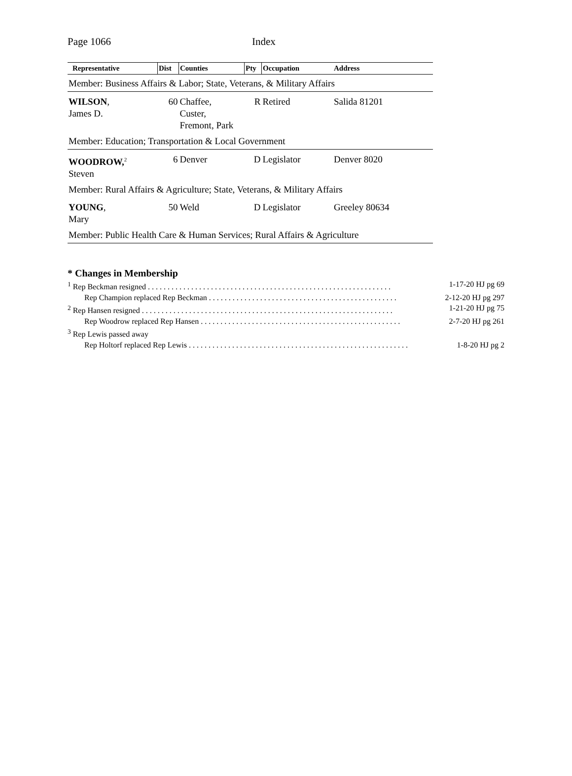Page 1066 Index
| Representative | Dist | Counties | Pty | Occupation | Address |
| --- | --- | --- | --- | --- | --- |
| Member: Business Affairs & Labor; State, Veterans, & Military Affairs | | | | | |
| WILSON , James D. | 60 | Chaffee, Custer, Fremont, Park | R | Retired | Salida 81201 |
| Member: Education; Transportation & Local Government | | | | | |
| WOODROW,<sup>2</sup> Steven | 6 | Denver | D | Legislator | Denver 8020 |
| Member: Rural Affairs & Agriculture; State, Veterans, & Military Affairs | | | | | |
| YOUNG , Mary | 50 | Weld | D | Legislator | Greeley 80634 |
| Member: Public Health Care & Human Services; Rural Affairs & Agriculture | | | | | |
* Changes in Membership
<sup>1</sup> Rep Beckman resigned . . . . . . . . . . . . . . . . . . . . . . . . . . . . . . . . . . . . . . . . . . . . . . . . . . . . . . . . . . . . . . 1-17-20 HJ pg 69
Rep Champion replaced Rep Beckman . . . . . . . . . . . . . . . . . . . . . . . . . . . . . . . . . . . . . . . . . . . . . . . . 2-12-20 HJ pg 297
<sup>2</sup> Rep Hansen resigned . . . . . . . . . . . . . . . . . . . . . . . . . . . . . . . . . . . . . . . . . . . . . . . . . . . . . . . . . . . . . . . . 1-21-20 HJ pg 75
Rep Woodrow replaced Rep Hansen . . . . . . . . . . . . . . . . . . . . . . . . . . . . . . . . . . . . . . . . . . . . . . . . . . . 2-7-20 HJ pg 261
<sup>3</sup> Rep Lewis passed away
Rep Holtorf replaced Rep Lewis . . . . . . . . . . . . . . . . . . . . . . . . . . . . . . . . . . . . . . . . . . . . . . . . . . . . . . . . 1-8-20 HJ pg 2